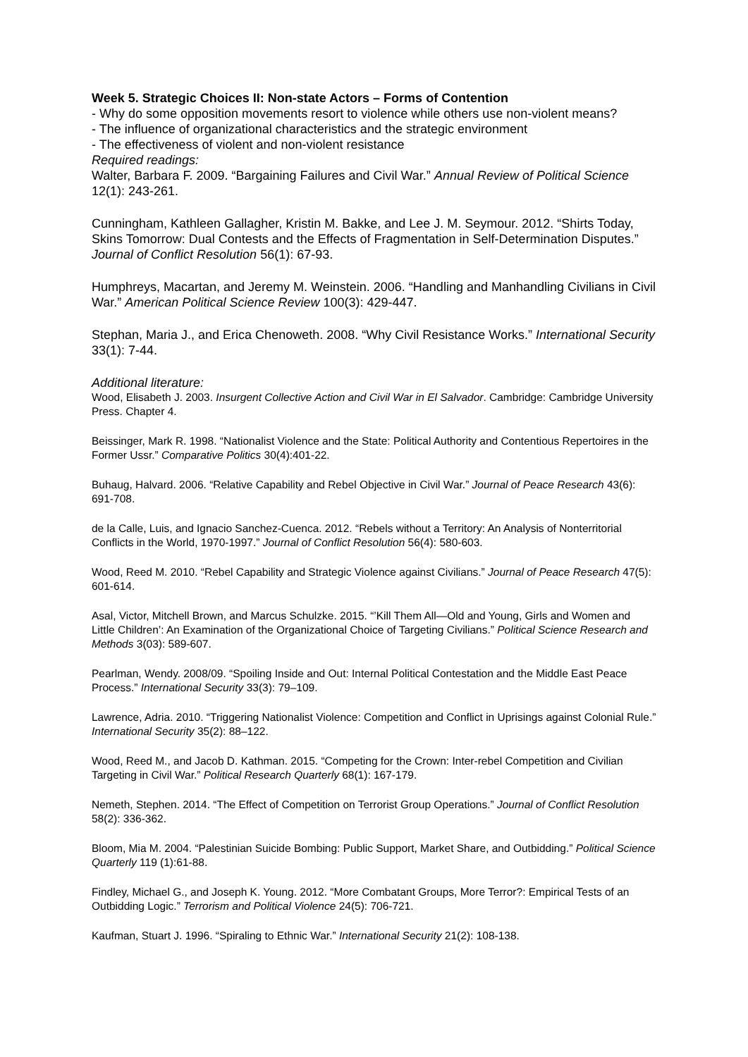Week 5. Strategic Choices II: Non-state Actors – Forms of Contention
- Why do some opposition movements resort to violence while others use non-violent means?
- The influence of organizational characteristics and the strategic environment
- The effectiveness of violent and non-violent resistance
Required readings:
Walter, Barbara F. 2009. “Bargaining Failures and Civil War.” Annual Review of Political Science 12(1): 243-261.
Cunningham, Kathleen Gallagher, Kristin M. Bakke, and Lee J. M. Seymour. 2012. “Shirts Today, Skins Tomorrow: Dual Contests and the Effects of Fragmentation in Self-Determination Disputes.” Journal of Conflict Resolution 56(1): 67-93.
Humphreys, Macartan, and Jeremy M. Weinstein. 2006. “Handling and Manhandling Civilians in Civil War.” American Political Science Review 100(3): 429-447.
Stephan, Maria J., and Erica Chenoweth. 2008. “Why Civil Resistance Works.” International Security 33(1): 7-44.
Additional literature:
Wood, Elisabeth J. 2003. Insurgent Collective Action and Civil War in El Salvador. Cambridge: Cambridge University Press. Chapter 4.
Beissinger, Mark R. 1998. “Nationalist Violence and the State: Political Authority and Contentious Repertoires in the Former Ussr.” Comparative Politics 30(4):401-22.
Buhaug, Halvard. 2006. “Relative Capability and Rebel Objective in Civil War.” Journal of Peace Research 43(6): 691-708.
de la Calle, Luis, and Ignacio Sanchez-Cuenca. 2012. “Rebels without a Territory: An Analysis of Nonterritorial Conflicts in the World, 1970-1997.” Journal of Conflict Resolution 56(4): 580-603.
Wood, Reed M. 2010. “Rebel Capability and Strategic Violence against Civilians.” Journal of Peace Research 47(5): 601-614.
Asal, Victor, Mitchell Brown, and Marcus Schulzke. 2015. “’Kill Them All—Old and Young, Girls and Women and Little Children’: An Examination of the Organizational Choice of Targeting Civilians.” Political Science Research and Methods 3(03): 589-607.
Pearlman, Wendy. 2008/09. “Spoiling Inside and Out: Internal Political Contestation and the Middle East Peace Process.” International Security 33(3): 79–109.
Lawrence, Adria. 2010. “Triggering Nationalist Violence: Competition and Conflict in Uprisings against Colonial Rule.” International Security 35(2): 88–122.
Wood, Reed M., and Jacob D. Kathman. 2015. “Competing for the Crown: Inter-rebel Competition and Civilian Targeting in Civil War.” Political Research Quarterly 68(1): 167-179.
Nemeth, Stephen. 2014. “The Effect of Competition on Terrorist Group Operations.” Journal of Conflict Resolution 58(2): 336-362.
Bloom, Mia M. 2004. “Palestinian Suicide Bombing: Public Support, Market Share, and Outbidding.” Political Science Quarterly 119 (1):61-88.
Findley, Michael G., and Joseph K. Young. 2012. “More Combatant Groups, More Terror?: Empirical Tests of an Outbidding Logic.” Terrorism and Political Violence 24(5): 706-721.
Kaufman, Stuart J. 1996. “Spiraling to Ethnic War.” International Security 21(2): 108-138.